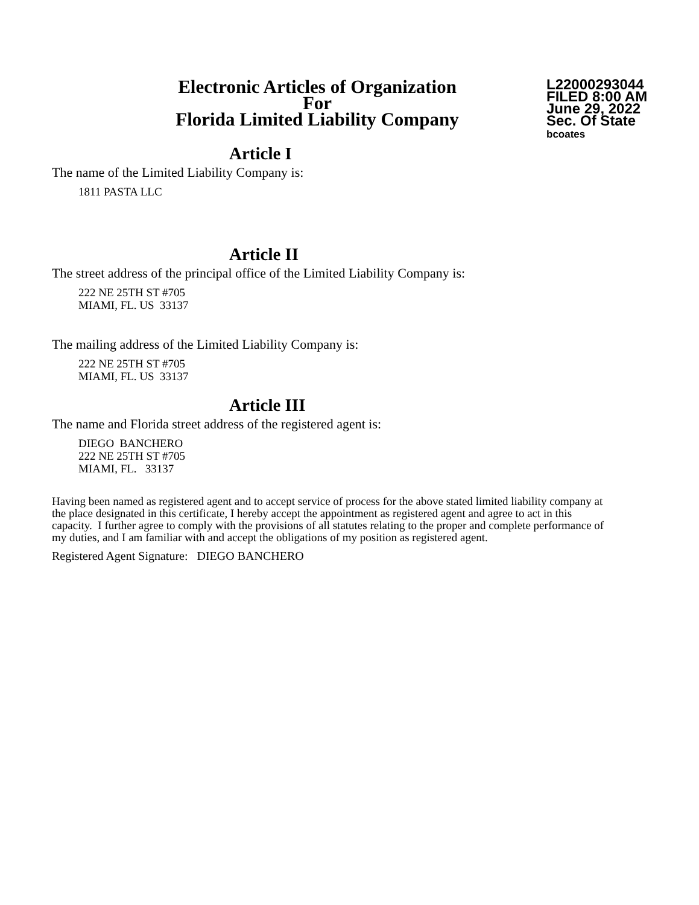Electronic Articles of Organization
For
Florida Limited Liability Company
L22000293044
FILED 8:00 AM
June 29, 2022
Sec. Of State
bcoates
Article I
The name of the Limited Liability Company is:
1811 PASTA LLC
Article II
The street address of the principal office of the Limited Liability Company is:
222 NE 25TH ST #705
MIAMI, FL. US 33137
The mailing address of the Limited Liability Company is:
222 NE 25TH ST #705
MIAMI, FL. US 33137
Article III
The name and Florida street address of the registered agent is:
DIEGO BANCHERO
222 NE 25TH ST #705
MIAMI, FL. 33137
Having been named as registered agent and to accept service of process for the above stated limited liability company at the place designated in this certificate, I hereby accept the appointment as registered agent and agree to act in this capacity. I further agree to comply with the provisions of all statutes relating to the proper and complete performance of my duties, and I am familiar with and accept the obligations of my position as registered agent.
Registered Agent Signature: DIEGO BANCHERO